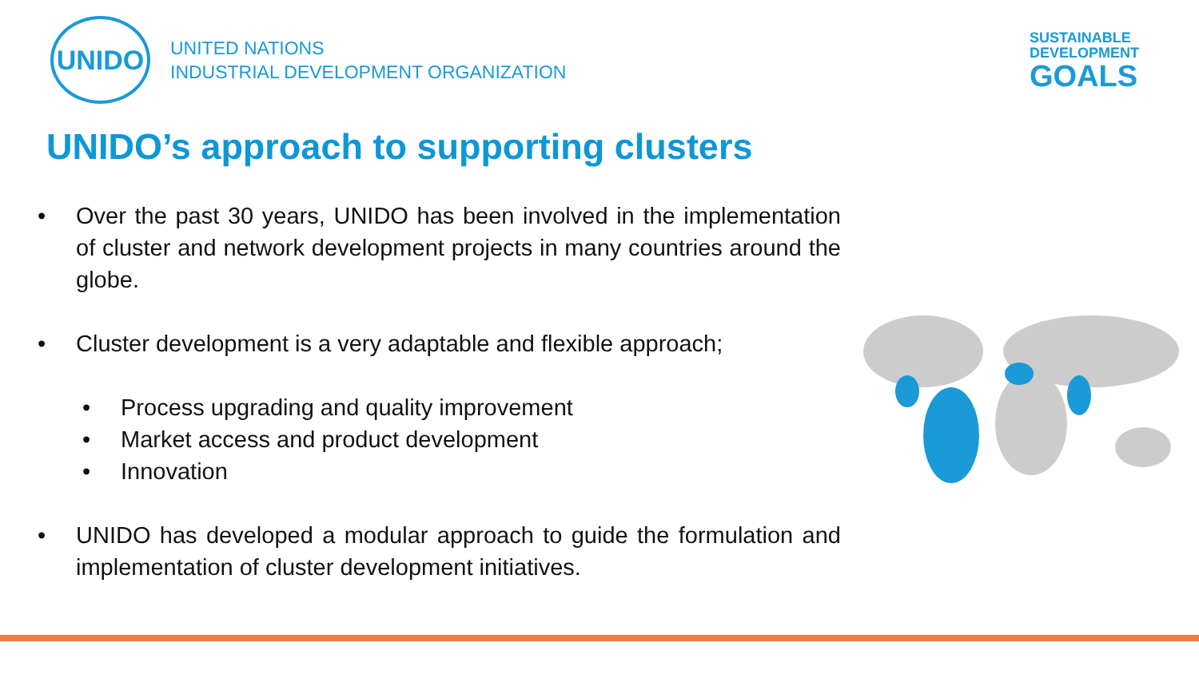UNIDO
UNITED NATIONS
INDUSTRIAL DEVELOPMENT ORGANIZATION
SUSTAINABLE
DEVELOPMENT
GOALS
UNIDO’s approach to supporting clusters
• Over the past 30 years, UNIDO has been involved in the implementation of cluster and network development projects in many countries around the globe.
• Cluster development is a very adaptable and flexible approach;
• Process upgrading and quality improvement
• Market access and product development
• Innovation
• UNIDO has developed a modular approach to guide the formulation and implementation of cluster development initiatives.